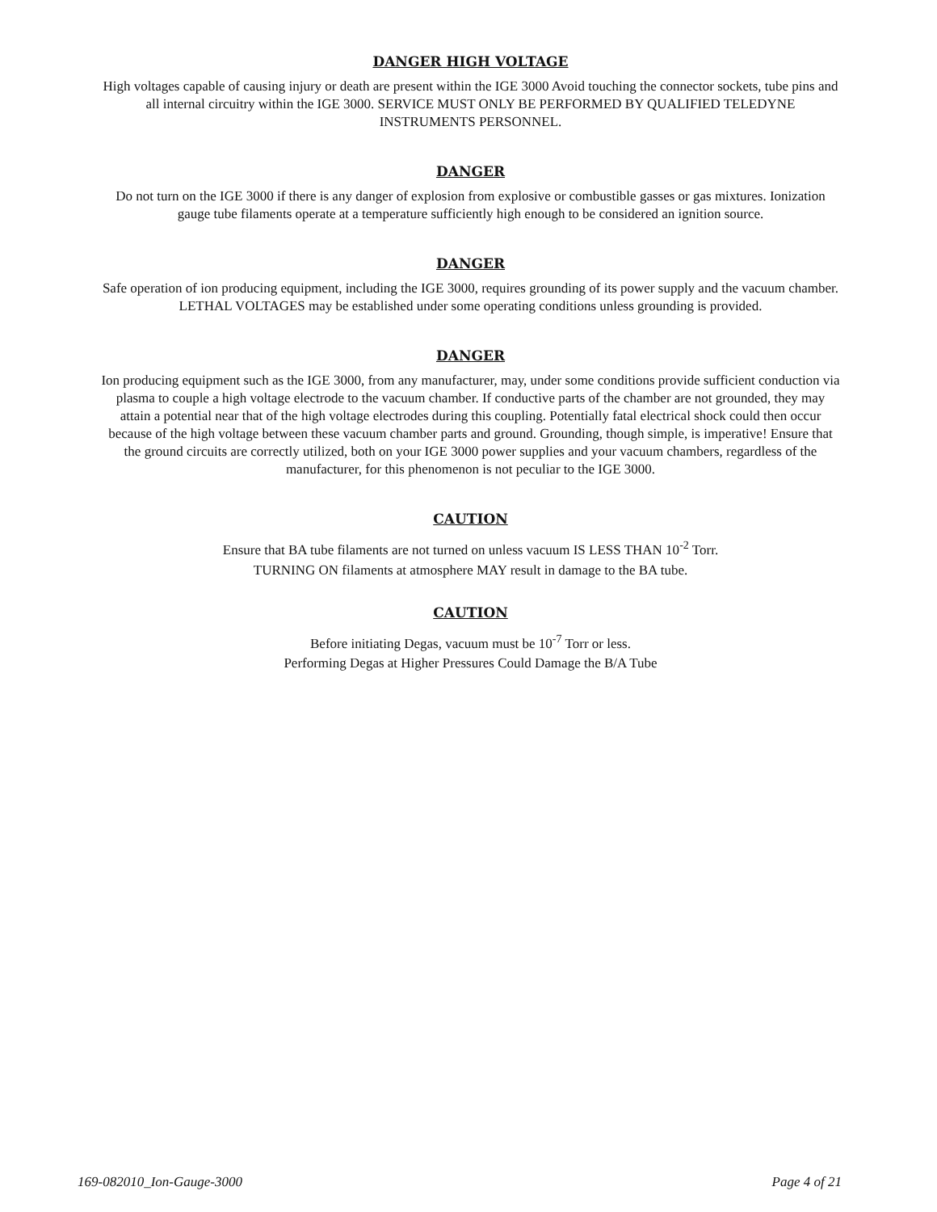DANGER HIGH VOLTAGE
High voltages capable of causing injury or death are present within the IGE 3000 Avoid touching the connector sockets, tube pins and all internal circuitry within the IGE 3000. SERVICE MUST ONLY BE PERFORMED BY QUALIFIED TELEDYNE INSTRUMENTS PERSONNEL.
DANGER
Do not turn on the IGE 3000 if there is any danger of explosion from explosive or combustible gasses or gas mixtures. Ionization gauge tube filaments operate at a temperature sufficiently high enough to be considered an ignition source.
DANGER
Safe operation of ion producing equipment, including the IGE 3000, requires grounding of its power supply and the vacuum chamber. LETHAL VOLTAGES may be established under some operating conditions unless grounding is provided.
DANGER
Ion producing equipment such as the IGE 3000, from any manufacturer, may, under some conditions provide sufficient conduction via plasma to couple a high voltage electrode to the vacuum chamber. If conductive parts of the chamber are not grounded, they may attain a potential near that of the high voltage electrodes during this coupling. Potentially fatal electrical shock could then occur because of the high voltage between these vacuum chamber parts and ground. Grounding, though simple, is imperative! Ensure that the ground circuits are correctly utilized, both on your IGE 3000 power supplies and your vacuum chambers, regardless of the manufacturer, for this phenomenon is not peculiar to the IGE 3000.
CAUTION
Ensure that BA tube filaments are not turned on unless vacuum IS LESS THAN 10<sup>-2</sup> Torr.
TURNING ON filaments at atmosphere MAY result in damage to the BA tube.
CAUTION
Before initiating Degas, vacuum must be 10<sup>-7</sup> Torr or less.
Performing Degas at Higher Pressures Could Damage the B/A Tube
169-082010_Ion-Gauge-3000 Page 4 of 21